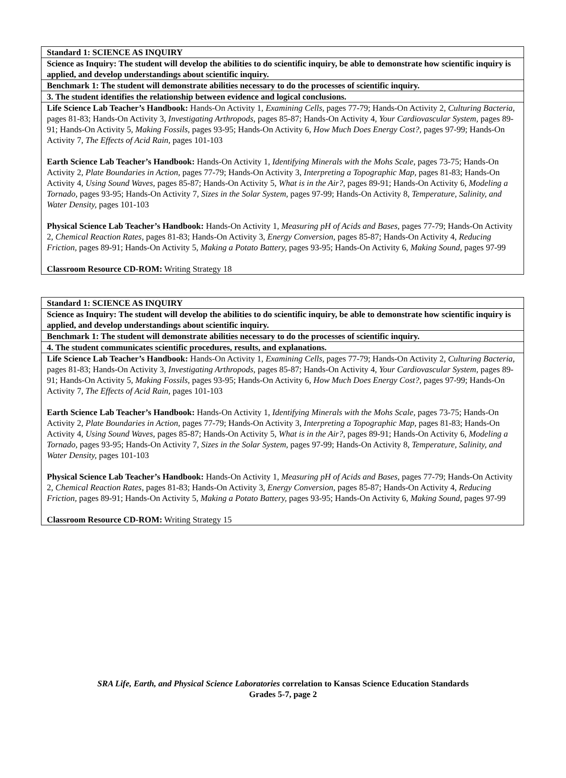| Standard 1: SCIENCE AS INQUIRY |
| Science as Inquiry: The student will develop the abilities to do scientific inquiry, be able to demonstrate how scientific inquiry is applied, and develop understandings about scientific inquiry. |
| Benchmark 1: The student will demonstrate abilities necessary to do the processes of scientific inquiry. |
| 3. The student identifies the relationship between evidence and logical conclusions. |
| Life Science Lab Teacher’s Handbook: Hands-On Activity 1, Examining Cells, pages 77-79; Hands-On Activity 2, Culturing Bacteria, pages 81-83; Hands-On Activity 3, Investigating Arthropods, pages 85-87; Hands-On Activity 4, Your Cardiovascular System, pages 89-91; Hands-On Activity 5, Making Fossils, pages 93-95; Hands-On Activity 6, How Much Does Energy Cost?, pages 97-99; Hands-On Activity 7, The Effects of Acid Rain, pages 101-103 Earth Science Lab Teacher’s Handbook: Hands-On Activity 1, Identifying Minerals with the Mohs Scale, pages 73-75; Hands-On Activity 2, Plate Boundaries in Action, pages 77-79; Hands-On Activity 3, Interpreting a Topographic Map, pages 81-83; Hands-On Activity 4, Using Sound Waves, pages 85-87; Hands-On Activity 5, What is in the Air?, pages 89-91; Hands-On Activity 6, Modeling a Tornado, pages 93-95; Hands-On Activity 7, Sizes in the Solar System, pages 97-99; Hands-On Activity 8, Temperature, Salinity, and Water Density, pages 101-103 Physical Science Lab Teacher’s Handbook: Hands-On Activity 1, Measuring pH of Acids and Bases, pages 77-79; Hands-On Activity 2, Chemical Reaction Rates, pages 81-83; Hands-On Activity 3, Energy Conversion, pages 85-87; Hands-On Activity 4, Reducing Friction, pages 89-91; Hands-On Activity 5, Making a Potato Battery, pages 93-95; Hands-On Activity 6, Making Sound, pages 97-99 Classroom Resource CD-ROM: Writing Strategy 18 |
| Standard 1: SCIENCE AS INQUIRY |
| Science as Inquiry: The student will develop the abilities to do scientific inquiry, be able to demonstrate how scientific inquiry is applied, and develop understandings about scientific inquiry. |
| Benchmark 1: The student will demonstrate abilities necessary to do the processes of scientific inquiry. |
| 4. The student communicates scientific procedures, results, and explanations. |
| Life Science Lab Teacher’s Handbook: Hands-On Activity 1, Examining Cells, pages 77-79; Hands-On Activity 2, Culturing Bacteria, pages 81-83; Hands-On Activity 3, Investigating Arthropods, pages 85-87; Hands-On Activity 4, Your Cardiovascular System, pages 89-91; Hands-On Activity 5, Making Fossils, pages 93-95; Hands-On Activity 6, How Much Does Energy Cost?, pages 97-99; Hands-On Activity 7, The Effects of Acid Rain, pages 101-103 Earth Science Lab Teacher’s Handbook: Hands-On Activity 1, Identifying Minerals with the Mohs Scale, pages 73-75; Hands-On Activity 2, Plate Boundaries in Action, pages 77-79; Hands-On Activity 3, Interpreting a Topographic Map, pages 81-83; Hands-On Activity 4, Using Sound Waves, pages 85-87; Hands-On Activity 5, What is in the Air?, pages 89-91; Hands-On Activity 6, Modeling a Tornado, pages 93-95; Hands-On Activity 7, Sizes in the Solar System, pages 97-99; Hands-On Activity 8, Temperature, Salinity, and Water Density, pages 101-103 Physical Science Lab Teacher’s Handbook: Hands-On Activity 1, Measuring pH of Acids and Bases, pages 77-79; Hands-On Activity 2, Chemical Reaction Rates, pages 81-83; Hands-On Activity 3, Energy Conversion, pages 85-87; Hands-On Activity 4, Reducing Friction, pages 89-91; Hands-On Activity 5, Making a Potato Battery, pages 93-95; Hands-On Activity 6, Making Sound, pages 97-99 Classroom Resource CD-ROM: Writing Strategy 15 |
SRA Life, Earth, and Physical Science Laboratories correlation to Kansas Science Education Standards
Grades 5-7, page 2